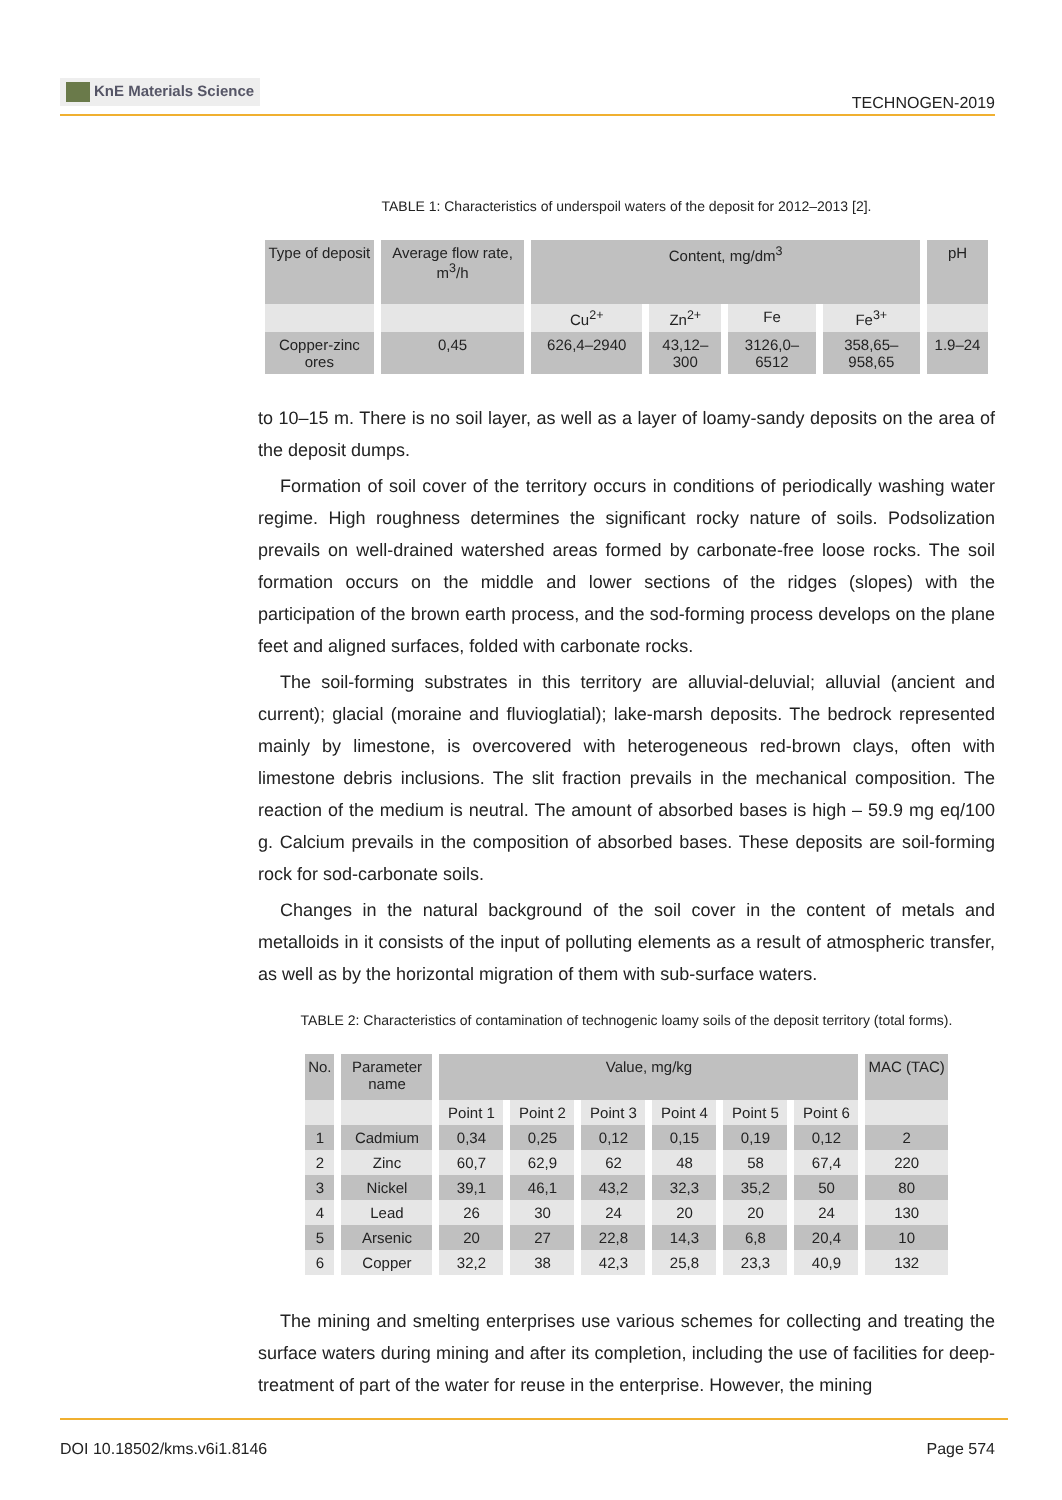KnE Materials Science
TECHNOGEN-2019
TABLE 1: Characteristics of underspoil waters of the deposit for 2012–2013 [2].
| Type of deposit | Average flow rate, m<sup>3</sup>/h | Content, mg/dm<sup>3</sup> | | | | pH |
| --- | --- | --- | --- | --- | --- | --- |
| | | Cu<sup>2+</sup> | Zn<sup>2+</sup> | Fe | Fe<sup>3+</sup> | |
| Copper-zinc ores | 0,45 | 626,4–2940 | 43,12–300 | 3126,0–6512 | 358,65–958,65 | 1.9–24 |
to 10–15 m. There is no soil layer, as well as a layer of loamy-sandy deposits on the area of the deposit dumps.
Formation of soil cover of the territory occurs in conditions of periodically washing water regime. High roughness determines the significant rocky nature of soils. Podsolization prevails on well-drained watershed areas formed by carbonate-free loose rocks. The soil formation occurs on the middle and lower sections of the ridges (slopes) with the participation of the brown earth process, and the sod-forming process develops on the plane feet and aligned surfaces, folded with carbonate rocks.
The soil-forming substrates in this territory are alluvial-deluvial; alluvial (ancient and current); glacial (moraine and fluvioglatial); lake-marsh deposits. The bedrock represented mainly by limestone, is overcovered with heterogeneous red-brown clays, often with limestone debris inclusions. The slit fraction prevails in the mechanical composition. The reaction of the medium is neutral. The amount of absorbed bases is high – 59.9 mg eq/100 g. Calcium prevails in the composition of absorbed bases. These deposits are soil-forming rock for sod-carbonate soils.
Changes in the natural background of the soil cover in the content of metals and metalloids in it consists of the input of polluting elements as a result of atmospheric transfer, as well as by the horizontal migration of them with sub-surface waters.
TABLE 2: Characteristics of contamination of technogenic loamy soils of the deposit territory (total forms).
| No. | Parameter name | Value, mg/kg | | | | | | MAC (TAC) |
| --- | --- | --- | --- | --- | --- | --- | --- | --- |
| | | Point 1 | Point 2 | Point 3 | Point 4 | Point 5 | Point 6 | |
| 1 | Cadmium | 0,34 | 0,25 | 0,12 | 0,15 | 0,19 | 0,12 | 2 |
| 2 | Zinc | 60,7 | 62,9 | 62 | 48 | 58 | 67,4 | 220 |
| 3 | Nickel | 39,1 | 46,1 | 43,2 | 32,3 | 35,2 | 50 | 80 |
| 4 | Lead | 26 | 30 | 24 | 20 | 20 | 24 | 130 |
| 5 | Arsenic | 20 | 27 | 22,8 | 14,3 | 6,8 | 20,4 | 10 |
| 6 | Copper | 32,2 | 38 | 42,3 | 25,8 | 23,3 | 40,9 | 132 |
The mining and smelting enterprises use various schemes for collecting and treating the surface waters during mining and after its completion, including the use of facilities for deep-treatment of part of the water for reuse in the enterprise. However, the mining
DOI 10.18502/kms.v6i1.8146 Page 574